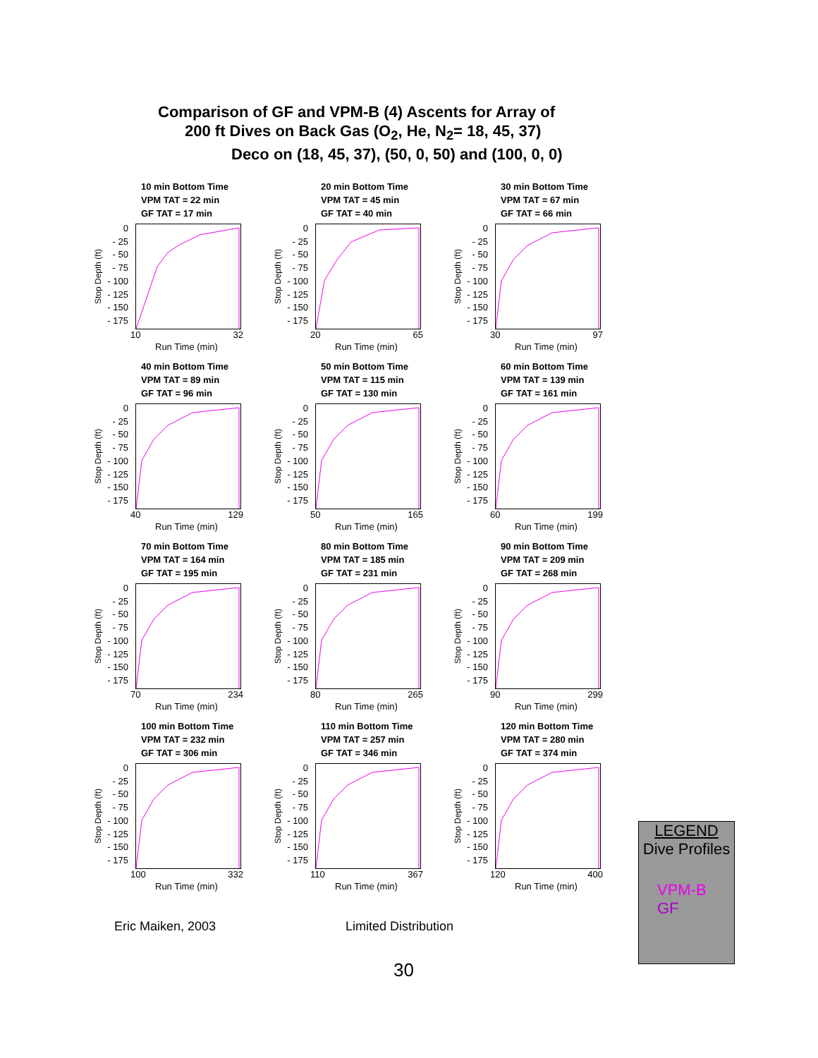Comparison of GF and VPM-B (4) Ascents for Array of
200 ft Dives on Back Gas (O<sub>2</sub>, He, N<sub>2</sub>= 18, 45, 37)
Deco on (18, 45, 37), (50, 0, 50) and (100, 0, 0)
10 min Bottom Time
VPM TAT = 22 min
GF TAT = 17 min
0
- 25
- 50
- 75
- 100
- 125
- 150
- 175
Stop Depth (ft)
10 32
Run Time (min)
20 min Bottom Time
VPM TAT = 45 min
GF TAT = 40 min
0
- 25
- 50
- 75
- 100
- 125
- 150
- 175
Stop Depth (ft)
20 65
Run Time (min)
30 min Bottom Time
VPM TAT = 67 min
GF TAT = 66 min
0
- 25
- 50
- 75
- 100
- 125
- 150
- 175
Stop Depth (ft)
30 97
Run Time (min)
40 min Bottom Time
VPM TAT = 89 min
GF TAT = 96 min
0
- 25
- 50
- 75
- 100
- 125
- 150
- 175
Stop Depth (ft)
40 129
Run Time (min)
50 min Bottom Time
VPM TAT = 115 min
GF TAT = 130 min
0
- 25
- 50
- 75
- 100
- 125
- 150
- 175
Stop Depth (ft)
50 165
Run Time (min)
60 min Bottom Time
VPM TAT = 139 min
GF TAT = 161 min
0
- 25
- 50
- 75
- 100
- 125
- 150
- 175
Stop Depth (ft)
60 199
Run Time (min)
70 min Bottom Time
VPM TAT = 164 min
GF TAT = 195 min
0
- 25
- 50
- 75
- 100
- 125
- 150
- 175
Stop Depth (ft)
70 234
Run Time (min)
80 min Bottom Time
VPM TAT = 185 min
GF TAT = 231 min
0
- 25
- 50
- 75
- 100
- 125
- 150
- 175
Stop Depth (ft)
80 265
Run Time (min)
90 min Bottom Time
VPM TAT = 209 min
GF TAT = 268 min
0
- 25
- 50
- 75
- 100
- 125
- 150
- 175
Stop Depth (ft)
90 299
Run Time (min)
100 min Bottom Time
VPM TAT = 232 min
GF TAT = 306 min
0
- 25
- 50
- 75
- 100
- 125
- 150
- 175
Stop Depth (ft)
100 332
Run Time (min)
110 min Bottom Time
VPM TAT = 257 min
GF TAT = 346 min
0
- 25
- 50
- 75
- 100
- 125
- 150
- 175
Stop Depth (ft)
110 367
Run Time (min)
120 min Bottom Time
VPM TAT = 280 min
GF TAT = 374 min
0
- 25
- 50
- 75
- 100
- 125
- 150
- 175
Stop Depth (ft)
120 400
Run Time (min)
Eric Maiken, 2003 Limited Distribution
30
LEGEND
Dive Profiles
VPM-B
GF